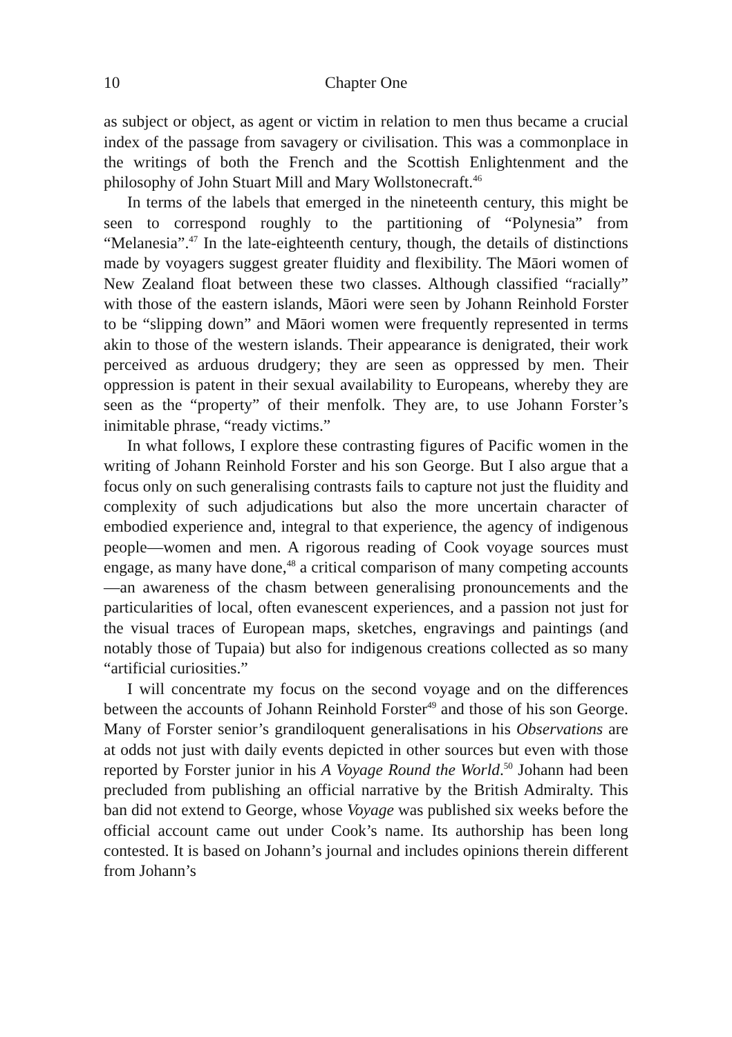10 Chapter One
as subject or object, as agent or victim in relation to men thus became a crucial index of the passage from savagery or civilisation. This was a commonplace in the writings of both the French and the Scottish Enlightenment and the philosophy of John Stuart Mill and Mary Wollstonecraft.<sup>46</sup>
In terms of the labels that emerged in the nineteenth century, this might be seen to correspond roughly to the partitioning of “Polynesia” from “Melanesia”.<sup>47</sup> In the late-eighteenth century, though, the details of distinctions made by voyagers suggest greater fluidity and flexibility. The Māori women of New Zealand float between these two classes. Although classified “racially” with those of the eastern islands, Māori were seen by Johann Reinhold Forster to be “slipping down” and Māori women were frequently represented in terms akin to those of the western islands. Their appearance is denigrated, their work perceived as arduous drudgery; they are seen as oppressed by men. Their oppression is patent in their sexual availability to Europeans, whereby they are seen as the “property” of their menfolk. They are, to use Johann Forster’s inimitable phrase, “ready victims.”
In what follows, I explore these contrasting figures of Pacific women in the writing of Johann Reinhold Forster and his son George. But I also argue that a focus only on such generalising contrasts fails to capture not just the fluidity and complexity of such adjudications but also the more uncertain character of embodied experience and, integral to that experience, the agency of indigenous people—women and men. A rigorous reading of Cook voyage sources must engage, as many have done,<sup>48</sup> a critical comparison of many competing accounts—an awareness of the chasm between generalising pronouncements and the particularities of local, often evanescent experiences, and a passion not just for the visual traces of European maps, sketches, engravings and paintings (and notably those of Tupaia) but also for indigenous creations collected as so many “artificial curiosities.”
I will concentrate my focus on the second voyage and on the differences between the accounts of Johann Reinhold Forster<sup>49</sup> and those of his son George. Many of Forster senior’s grandiloquent generalisations in his Observations are at odds not just with daily events depicted in other sources but even with those reported by Forster junior in his A Voyage Round the World.<sup>50</sup> Johann had been precluded from publishing an official narrative by the British Admiralty. This ban did not extend to George, whose Voyage was published six weeks before the official account came out under Cook’s name. Its authorship has been long contested. It is based on Johann’s journal and includes opinions therein different from Johann’s